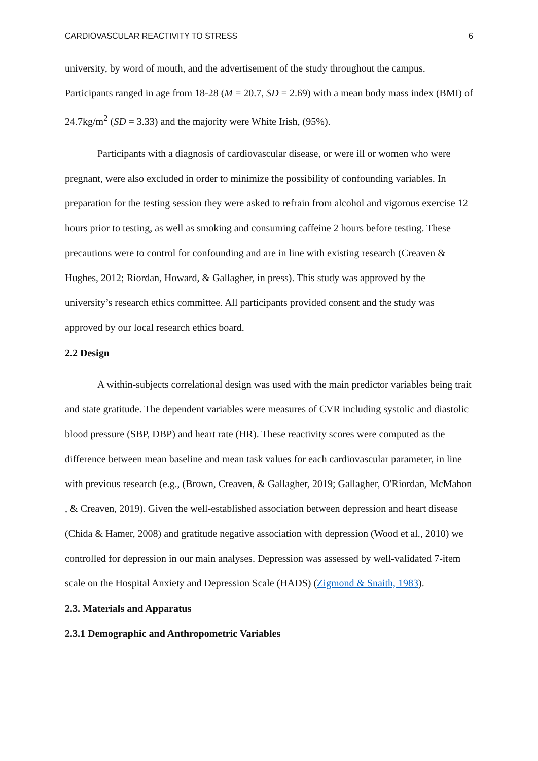CARDIOVASCULAR REACTIVITY TO STRESS 6
university, by word of mouth, and the advertisement of the study throughout the campus. Participants ranged in age from 18-28 (M = 20.7, SD = 2.69) with a mean body mass index (BMI) of 24.7kg/m<sup>2</sup> (SD = 3.33) and the majority were White Irish, (95%).
Participants with a diagnosis of cardiovascular disease, or were ill or women who were pregnant, were also excluded in order to minimize the possibility of confounding variables. In preparation for the testing session they were asked to refrain from alcohol and vigorous exercise 12 hours prior to testing, as well as smoking and consuming caffeine 2 hours before testing. These precautions were to control for confounding and are in line with existing research (Creaven & Hughes, 2012; Riordan, Howard, & Gallagher, in press). This study was approved by the university’s research ethics committee. All participants provided consent and the study was approved by our local research ethics board.
2.2 Design
A within-subjects correlational design was used with the main predictor variables being trait and state gratitude. The dependent variables were measures of CVR including systolic and diastolic blood pressure (SBP, DBP) and heart rate (HR). These reactivity scores were computed as the difference between mean baseline and mean task values for each cardiovascular parameter, in line with previous research (e.g., (Brown, Creaven, & Gallagher, 2019; Gallagher, O'Riordan, McMahon , & Creaven, 2019). Given the well-established association between depression and heart disease (Chida & Hamer, 2008) and gratitude negative association with depression (Wood et al., 2010) we controlled for depression in our main analyses. Depression was assessed by well-validated 7-item scale on the Hospital Anxiety and Depression Scale (HADS) (Zigmond & Snaith, 1983).
2.3. Materials and Apparatus
2.3.1 Demographic and Anthropometric Variables